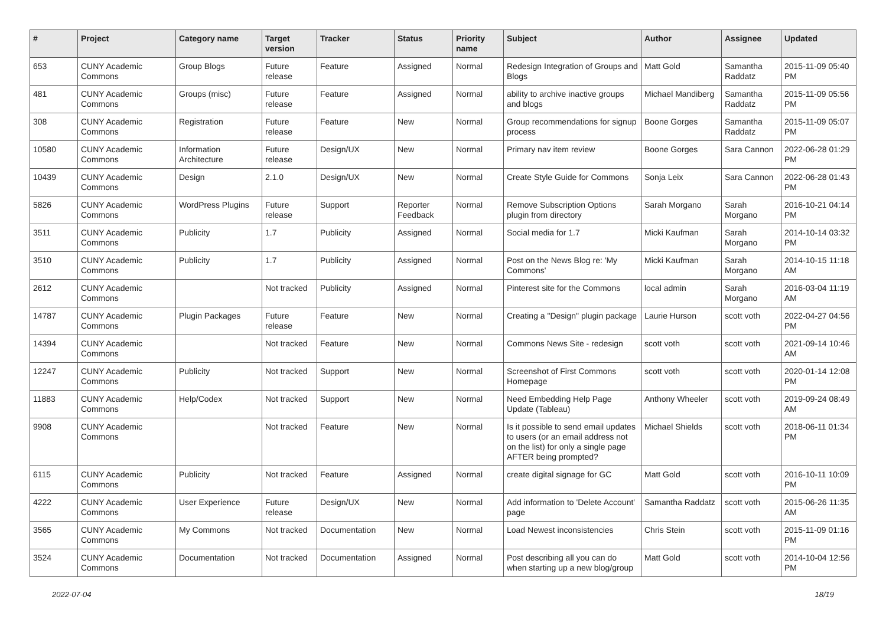| # | Project | Category name | Target version | Tracker | Status | Priority name | Subject | Author | Assignee | Updated |
| --- | --- | --- | --- | --- | --- | --- | --- | --- | --- | --- |
| 653 | CUNY Academic Commons | Group Blogs | Future release | Feature | Assigned | Normal | Redesign Integration of Groups and Blogs | Matt Gold | Samantha Raddatz | 2015-11-09 05:40 PM |
| 481 | CUNY Academic Commons | Groups (misc) | Future release | Feature | Assigned | Normal | ability to archive inactive groups and blogs | Michael Mandiberg | Samantha Raddatz | 2015-11-09 05:56 PM |
| 308 | CUNY Academic Commons | Registration | Future release | Feature | New | Normal | Group recommendations for signup process | Boone Gorges | Samantha Raddatz | 2015-11-09 05:07 PM |
| 10580 | CUNY Academic Commons | Information Architecture | Future release | Design/UX | New | Normal | Primary nav item review | Boone Gorges | Sara Cannon | 2022-06-28 01:29 PM |
| 10439 | CUNY Academic Commons | Design | 2.1.0 | Design/UX | New | Normal | Create Style Guide for Commons | Sonja Leix | Sara Cannon | 2022-06-28 01:43 PM |
| 5826 | CUNY Academic Commons | WordPress Plugins | Future release | Support | Reporter Feedback | Normal | Remove Subscription Options plugin from directory | Sarah Morgano | Sarah Morgano | 2016-10-21 04:14 PM |
| 3511 | CUNY Academic Commons | Publicity | 1.7 | Publicity | Assigned | Normal | Social media for 1.7 | Micki Kaufman | Sarah Morgano | 2014-10-14 03:32 PM |
| 3510 | CUNY Academic Commons | Publicity | 1.7 | Publicity | Assigned | Normal | Post on the News Blog re: 'My Commons' | Micki Kaufman | Sarah Morgano | 2014-10-15 11:18 AM |
| 2612 | CUNY Academic Commons | | Not tracked | Publicity | Assigned | Normal | Pinterest site for the Commons | local admin | Sarah Morgano | 2016-03-04 11:19 AM |
| 14787 | CUNY Academic Commons | Plugin Packages | Future release | Feature | New | Normal | Creating a "Design" plugin package | Laurie Hurson | scott voth | 2022-04-27 04:56 PM |
| 14394 | CUNY Academic Commons | | Not tracked | Feature | New | Normal | Commons News Site - redesign | scott voth | scott voth | 2021-09-14 10:46 AM |
| 12247 | CUNY Academic Commons | Publicity | Not tracked | Support | New | Normal | Screenshot of First Commons Homepage | scott voth | scott voth | 2020-01-14 12:08 PM |
| 11883 | CUNY Academic Commons | Help/Codex | Not tracked | Support | New | Normal | Need Embedding Help Page Update (Tableau) | Anthony Wheeler | scott voth | 2019-09-24 08:49 AM |
| 9908 | CUNY Academic Commons | | Not tracked | Feature | New | Normal | Is it possible to send email updates to users (or an email address not on the list) for only a single page AFTER being prompted? | Michael Shields | scott voth | 2018-06-11 01:34 PM |
| 6115 | CUNY Academic Commons | Publicity | Not tracked | Feature | Assigned | Normal | create digital signage for GC | Matt Gold | scott voth | 2016-10-11 10:09 PM |
| 4222 | CUNY Academic Commons | User Experience | Future release | Design/UX | New | Normal | Add information to 'Delete Account' page | Samantha Raddatz | scott voth | 2015-06-26 11:35 AM |
| 3565 | CUNY Academic Commons | My Commons | Not tracked | Documentation | New | Normal | Load Newest inconsistencies | Chris Stein | scott voth | 2015-11-09 01:16 PM |
| 3524 | CUNY Academic Commons | Documentation | Not tracked | Documentation | Assigned | Normal | Post describing all you can do when starting up a new blog/group | Matt Gold | scott voth | 2014-10-04 12:56 PM |
2022-07-04 18/19